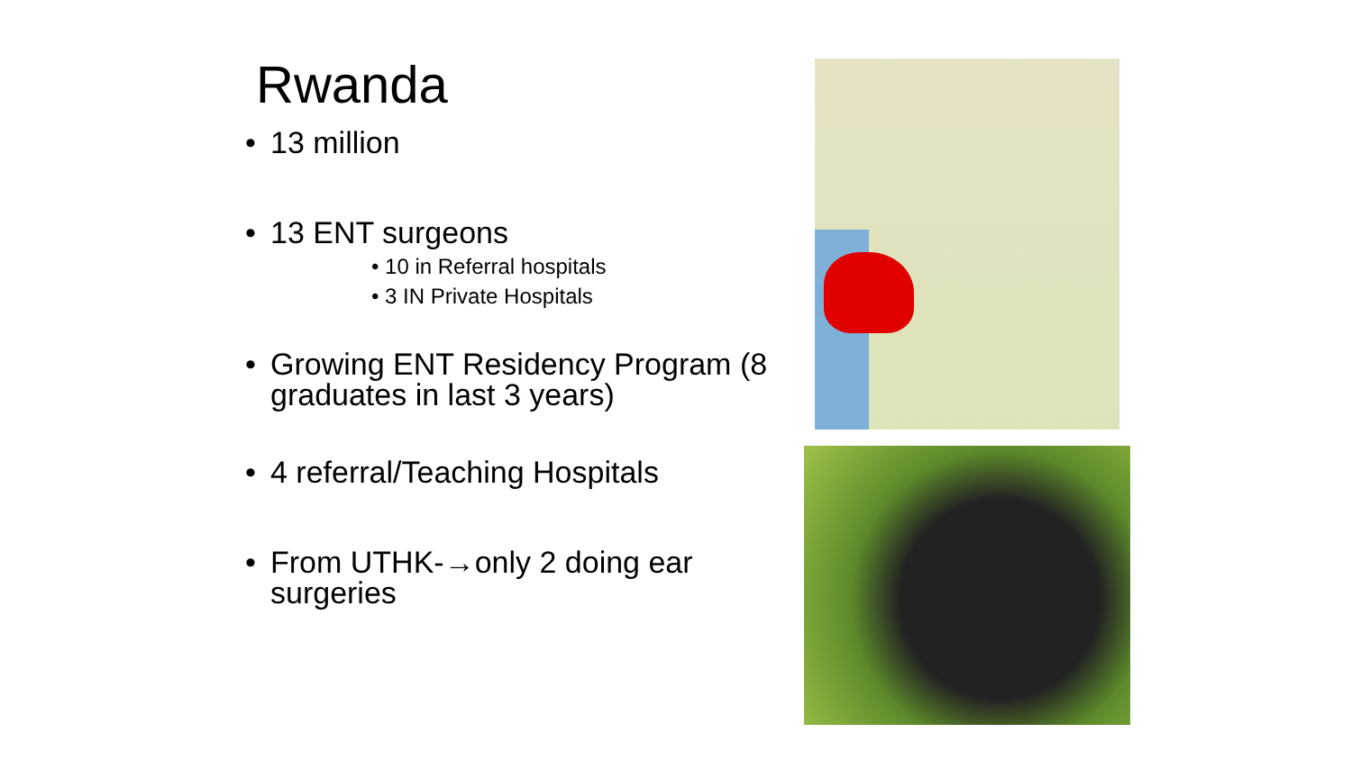Rwanda
• 13 million
• 13 ENT surgeons
• 10 in Referral hospitals
• 3 IN Private Hospitals
• Growing ENT Residency Program (8 graduates in last 3 years)
• 4 referral/Teaching Hospitals
• From UTHK-→only 2 doing ear surgeries